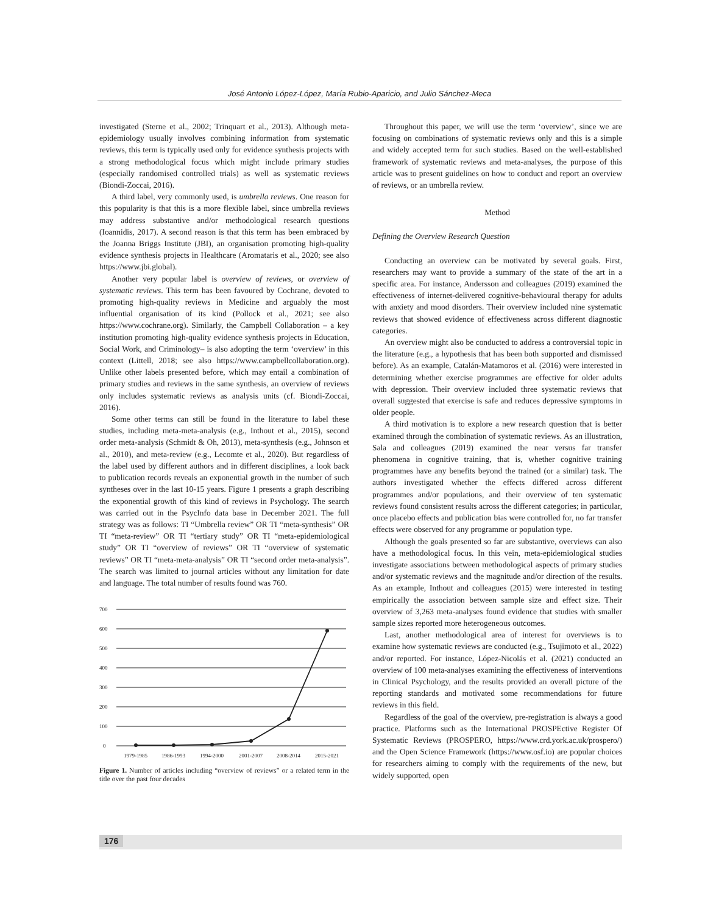José Antonio López-López, María Rubio-Aparicio, and Julio Sánchez-Meca
investigated (Sterne et al., 2002; Trinquart et al., 2013). Although meta-epidemiology usually involves combining information from systematic reviews, this term is typically used only for evidence synthesis projects with a strong methodological focus which might include primary studies (especially randomised controlled trials) as well as systematic reviews (Biondi-Zoccai, 2016).
A third label, very commonly used, is umbrella reviews. One reason for this popularity is that this is a more flexible label, since umbrella reviews may address substantive and/or methodological research questions (Ioannidis, 2017). A second reason is that this term has been embraced by the Joanna Briggs Institute (JBI), an organisation promoting high-quality evidence synthesis projects in Healthcare (Aromataris et al., 2020; see also https://www.jbi.global).
Another very popular label is overview of reviews, or overview of systematic reviews. This term has been favoured by Cochrane, devoted to promoting high-quality reviews in Medicine and arguably the most influential organisation of its kind (Pollock et al., 2021; see also https://www.cochrane.org). Similarly, the Campbell Collaboration – a key institution promoting high-quality evidence synthesis projects in Education, Social Work, and Criminology– is also adopting the term ‘overview’ in this context (Littell, 2018; see also https://www.campbellcollaboration.org). Unlike other labels presented before, which may entail a combination of primary studies and reviews in the same synthesis, an overview of reviews only includes systematic reviews as analysis units (cf. Biondi-Zoccai, 2016).
Some other terms can still be found in the literature to label these studies, including meta-meta-analysis (e.g., Inthout et al., 2015), second order meta-analysis (Schmidt & Oh, 2013), meta-synthesis (e.g., Johnson et al., 2010), and meta-review (e.g., Lecomte et al., 2020). But regardless of the label used by different authors and in different disciplines, a look back to publication records reveals an exponential growth in the number of such syntheses over in the last 10-15 years. Figure 1 presents a graph describing the exponential growth of this kind of reviews in Psychology. The search was carried out in the PsycInfo data base in December 2021. The full strategy was as follows: TI “Umbrella review” OR TI “meta-synthesis” OR TI “meta-review” OR TI “tertiary study” OR TI “meta-epidemiological study” OR TI “overview of reviews” OR TI “overview of systematic reviews” OR TI “meta-meta-analysis” OR TI “second order meta-analysis”. The search was limited to journal articles without any limitation for date and language. The total number of results found was 760.
700
600
500
400
300
200
100
0
1979-1985
1986-1993
1994-2000
2001-2007
2008-2014
2015-2021
Figure 1. Number of articles including “overview of reviews” or a related term in the title over the past four decades
Throughout this paper, we will use the term ‘overview’, since we are focusing on combinations of systematic reviews only and this is a simple and widely accepted term for such studies. Based on the well-established framework of systematic reviews and meta-analyses, the purpose of this article was to present guidelines on how to conduct and report an overview of reviews, or an umbrella review.
Method
Defining the Overview Research Question
Conducting an overview can be motivated by several goals. First, researchers may want to provide a summary of the state of the art in a specific area. For instance, Andersson and colleagues (2019) examined the effectiveness of internet-delivered cognitive-behavioural therapy for adults with anxiety and mood disorders. Their overview included nine systematic reviews that showed evidence of effectiveness across different diagnostic categories.
An overview might also be conducted to address a controversial topic in the literature (e.g., a hypothesis that has been both supported and dismissed before). As an example, Catalán-Matamoros et al. (2016) were interested in determining whether exercise programmes are effective for older adults with depression. Their overview included three systematic reviews that overall suggested that exercise is safe and reduces depressive symptoms in older people.
A third motivation is to explore a new research question that is better examined through the combination of systematic reviews. As an illustration, Sala and colleagues (2019) examined the near versus far transfer phenomena in cognitive training, that is, whether cognitive training programmes have any benefits beyond the trained (or a similar) task. The authors investigated whether the effects differed across different programmes and/or populations, and their overview of ten systematic reviews found consistent results across the different categories; in particular, once placebo effects and publication bias were controlled for, no far transfer effects were observed for any programme or population type.
Although the goals presented so far are substantive, overviews can also have a methodological focus. In this vein, meta-epidemiological studies investigate associations between methodological aspects of primary studies and/or systematic reviews and the magnitude and/or direction of the results. As an example, Inthout and colleagues (2015) were interested in testing empirically the association between sample size and effect size. Their overview of 3,263 meta-analyses found evidence that studies with smaller sample sizes reported more heterogeneous outcomes.
Last, another methodological area of interest for overviews is to examine how systematic reviews are conducted (e.g., Tsujimoto et al., 2022) and/or reported. For instance, López-Nicolás et al. (2021) conducted an overview of 100 meta-analyses examining the effectiveness of interventions in Clinical Psychology, and the results provided an overall picture of the reporting standards and motivated some recommendations for future reviews in this field.
Regardless of the goal of the overview, pre-registration is always a good practice. Platforms such as the International PROSPEctive Register Of Systematic Reviews (PROSPERO, https://www.crd.york.ac.uk/prospero/) and the Open Science Framework (https://www.osf.io) are popular choices for researchers aiming to comply with the requirements of the new, but widely supported, open
176